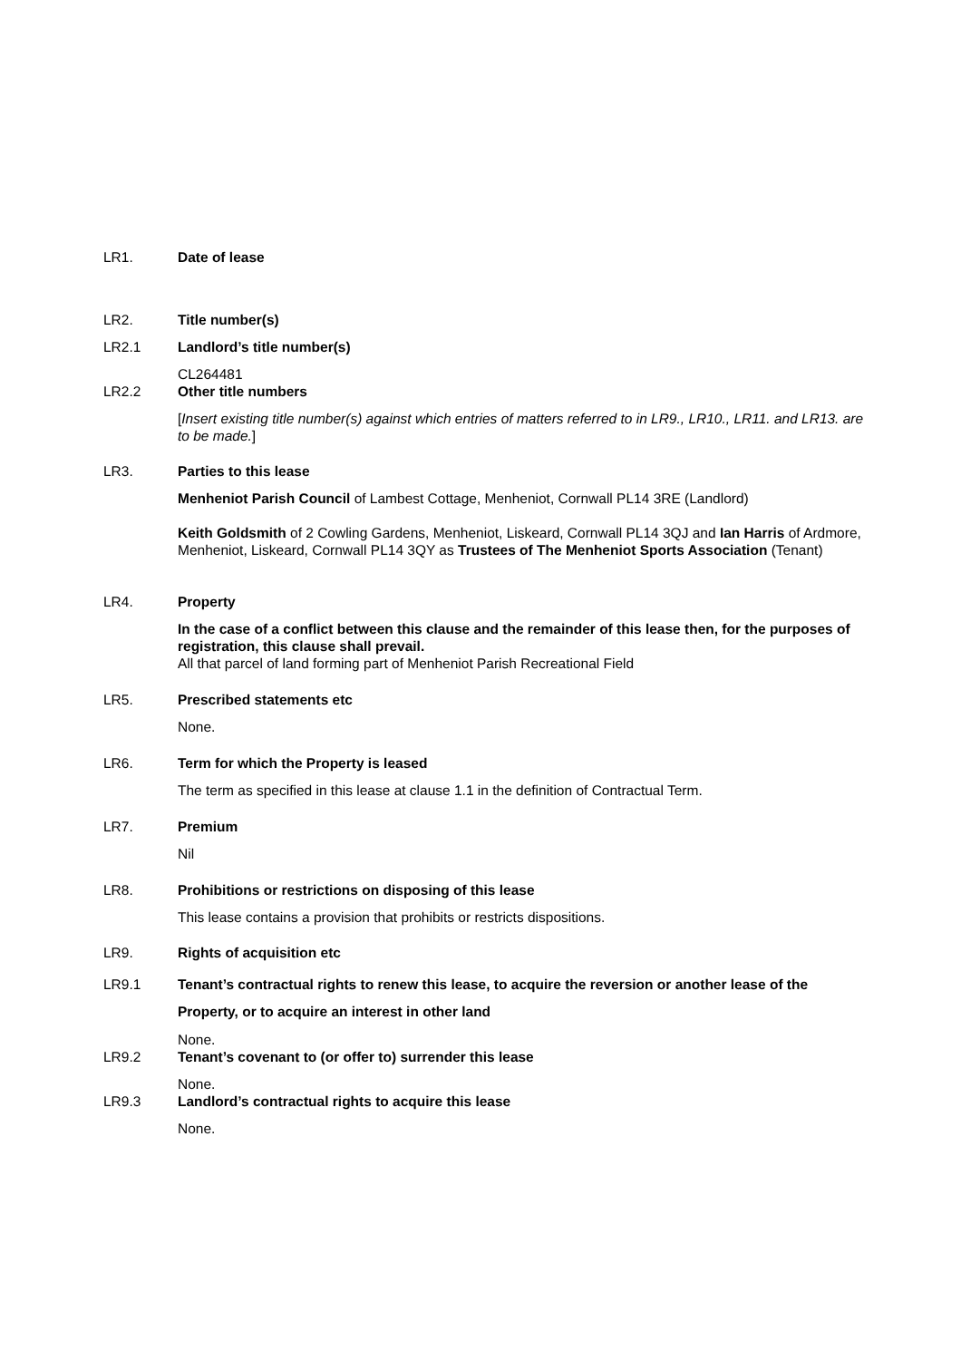LR1. Date of lease
LR2. Title number(s)
LR2.1 Landlord’s title number(s)
CL264481
LR2.2 Other title numbers
[Insert existing title number(s) against which entries of matters referred to in LR9., LR10., LR11. and LR13. are to be made.]
LR3. Parties to this lease
Menheniot Parish Council of Lambest Cottage, Menheniot, Cornwall PL14 3RE (Landlord)
Keith Goldsmith of 2 Cowling Gardens, Menheniot, Liskeard, Cornwall PL14 3QJ and Ian Harris of Ardmore, Menheniot, Liskeard, Cornwall PL14 3QY as Trustees of The Menheniot Sports Association (Tenant)
LR4. Property
In the case of a conflict between this clause and the remainder of this lease then, for the purposes of registration, this clause shall prevail.
All that parcel of land forming part of Menheniot Parish Recreational Field
LR5. Prescribed statements etc
None.
LR6. Term for which the Property is leased
The term as specified in this lease at clause 1.1 in the definition of Contractual Term.
LR7. Premium
Nil
LR8. Prohibitions or restrictions on disposing of this lease
This lease contains a provision that prohibits or restricts dispositions.
LR9. Rights of acquisition etc
LR9.1 Tenant’s contractual rights to renew this lease, to acquire the reversion or another lease of the Property, or to acquire an interest in other land
None.
LR9.2 Tenant’s covenant to (or offer to) surrender this lease
None.
LR9.3 Landlord’s contractual rights to acquire this lease
None.